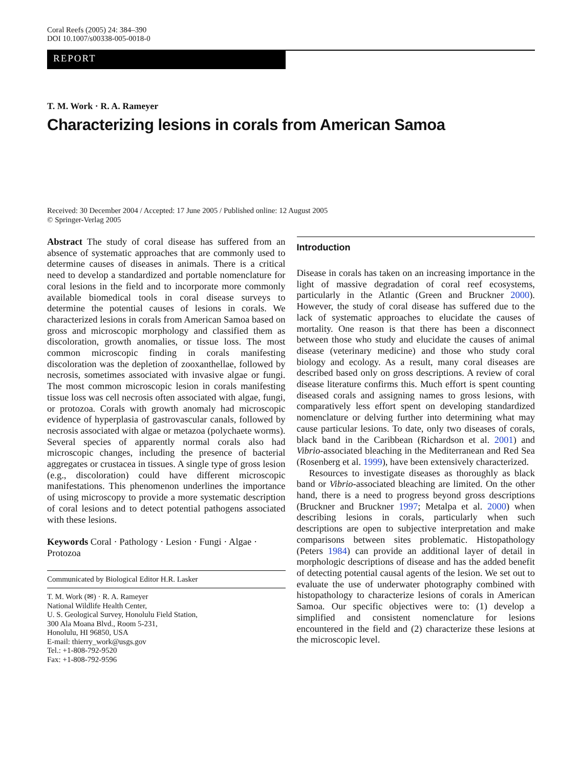Coral Reefs (2005) 24: 384–390
DOI 10.1007/s00338-005-0018-0
REPORT
T. M. Work · R. A. Rameyer
Characterizing lesions in corals from American Samoa
Received: 30 December 2004 / Accepted: 17 June 2005 / Published online: 12 August 2005
© Springer-Verlag 2005
Abstract The study of coral disease has suffered from an absence of systematic approaches that are commonly used to determine causes of diseases in animals. There is a critical need to develop a standardized and portable nomenclature for coral lesions in the field and to incorporate more commonly available biomedical tools in coral disease surveys to determine the potential causes of lesions in corals. We characterized lesions in corals from American Samoa based on gross and microscopic morphology and classified them as discoloration, growth anomalies, or tissue loss. The most common microscopic finding in corals manifesting discoloration was the depletion of zooxanthellae, followed by necrosis, sometimes associated with invasive algae or fungi. The most common microscopic lesion in corals manifesting tissue loss was cell necrosis often associated with algae, fungi, or protozoa. Corals with growth anomaly had microscopic evidence of hyperplasia of gastrovascular canals, followed by necrosis associated with algae or metazoa (polychaete worms). Several species of apparently normal corals also had microscopic changes, including the presence of bacterial aggregates or crustacea in tissues. A single type of gross lesion (e.g., discoloration) could have different microscopic manifestations. This phenomenon underlines the importance of using microscopy to provide a more systematic description of coral lesions and to detect potential pathogens associated with these lesions.
Keywords Coral · Pathology · Lesion · Fungi · Algae · Protozoa
Communicated by Biological Editor H.R. Lasker
T. M. Work (✉) · R. A. Rameyer
National Wildlife Health Center,
U. S. Geological Survey, Honolulu Field Station,
300 Ala Moana Blvd., Room 5-231,
Honolulu, HI 96850, USA
E-mail: thierry_work@usgs.gov
Tel.: +1-808-792-9520
Fax: +1-808-792-9596
Introduction
Disease in corals has taken on an increasing importance in the light of massive degradation of coral reef ecosystems, particularly in the Atlantic (Green and Bruckner 2000). However, the study of coral disease has suffered due to the lack of systematic approaches to elucidate the causes of mortality. One reason is that there has been a disconnect between those who study and elucidate the causes of animal disease (veterinary medicine) and those who study coral biology and ecology. As a result, many coral diseases are described based only on gross descriptions. A review of coral disease literature confirms this. Much effort is spent counting diseased corals and assigning names to gross lesions, with comparatively less effort spent on developing standardized nomenclature or delving further into determining what may cause particular lesions. To date, only two diseases of corals, black band in the Caribbean (Richardson et al. 2001) and Vibrio-associated bleaching in the Mediterranean and Red Sea (Rosenberg et al. 1999), have been extensively characterized.
Resources to investigate diseases as thoroughly as black band or Vibrio-associated bleaching are limited. On the other hand, there is a need to progress beyond gross descriptions (Bruckner and Bruckner 1997; Metalpa et al. 2000) when describing lesions in corals, particularly when such descriptions are open to subjective interpretation and make comparisons between sites problematic. Histopathology (Peters 1984) can provide an additional layer of detail in morphologic descriptions of disease and has the added benefit of detecting potential causal agents of the lesion. We set out to evaluate the use of underwater photography combined with histopathology to characterize lesions of corals in American Samoa. Our specific objectives were to: (1) develop a simplified and consistent nomenclature for lesions encountered in the field and (2) characterize these lesions at the microscopic level.